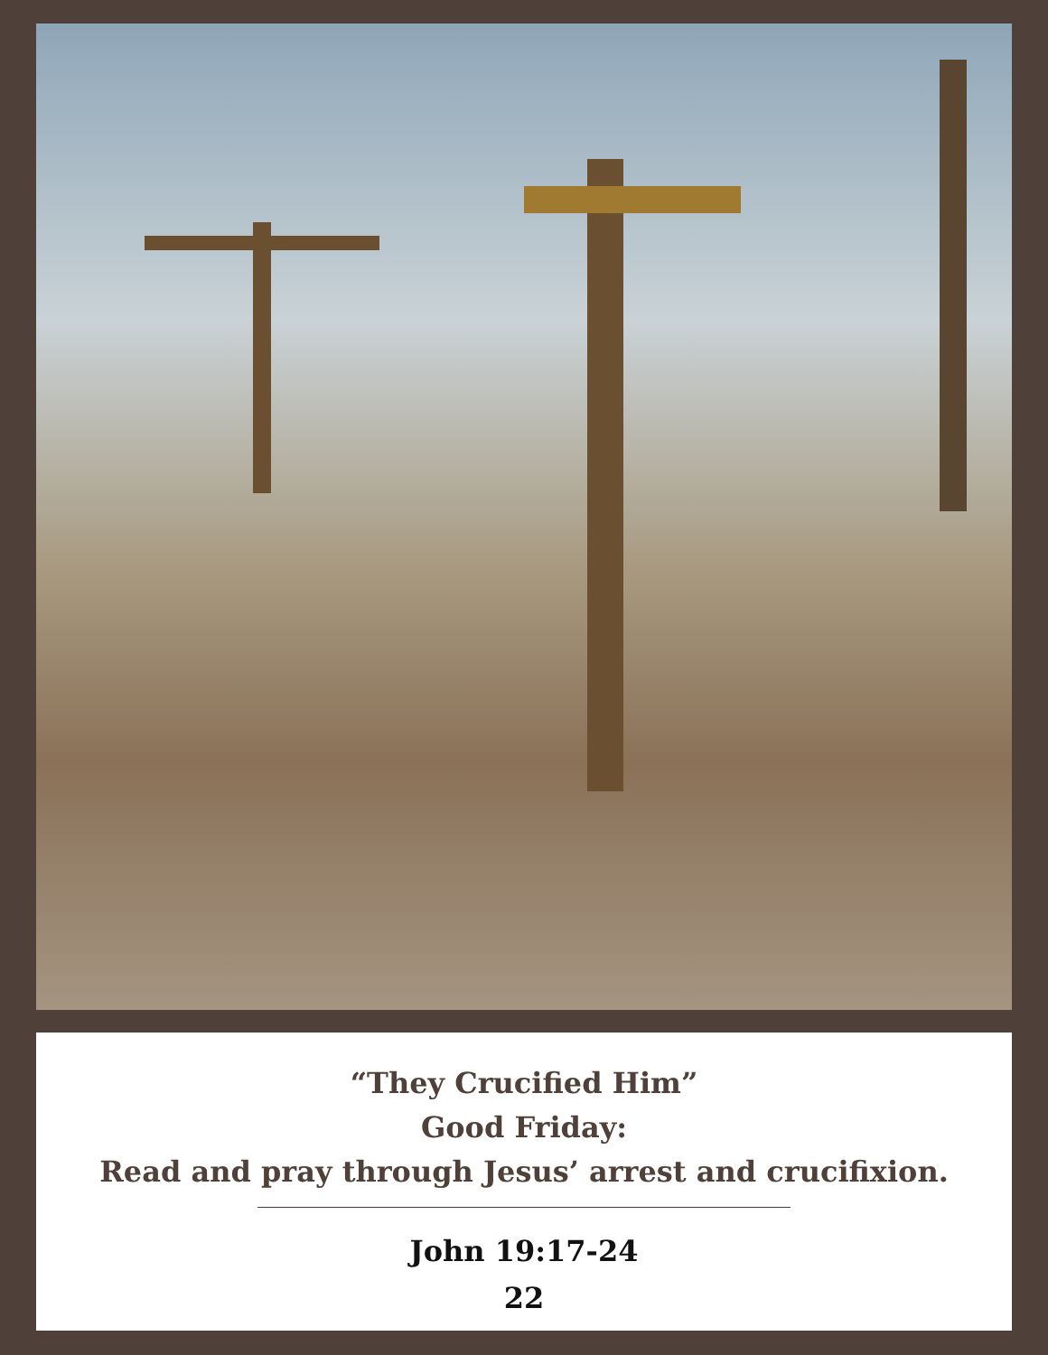“They Crucified Him”
Good Friday:
Read and pray through Jesus’ arrest and crucifixion.
John 19:17-24
22